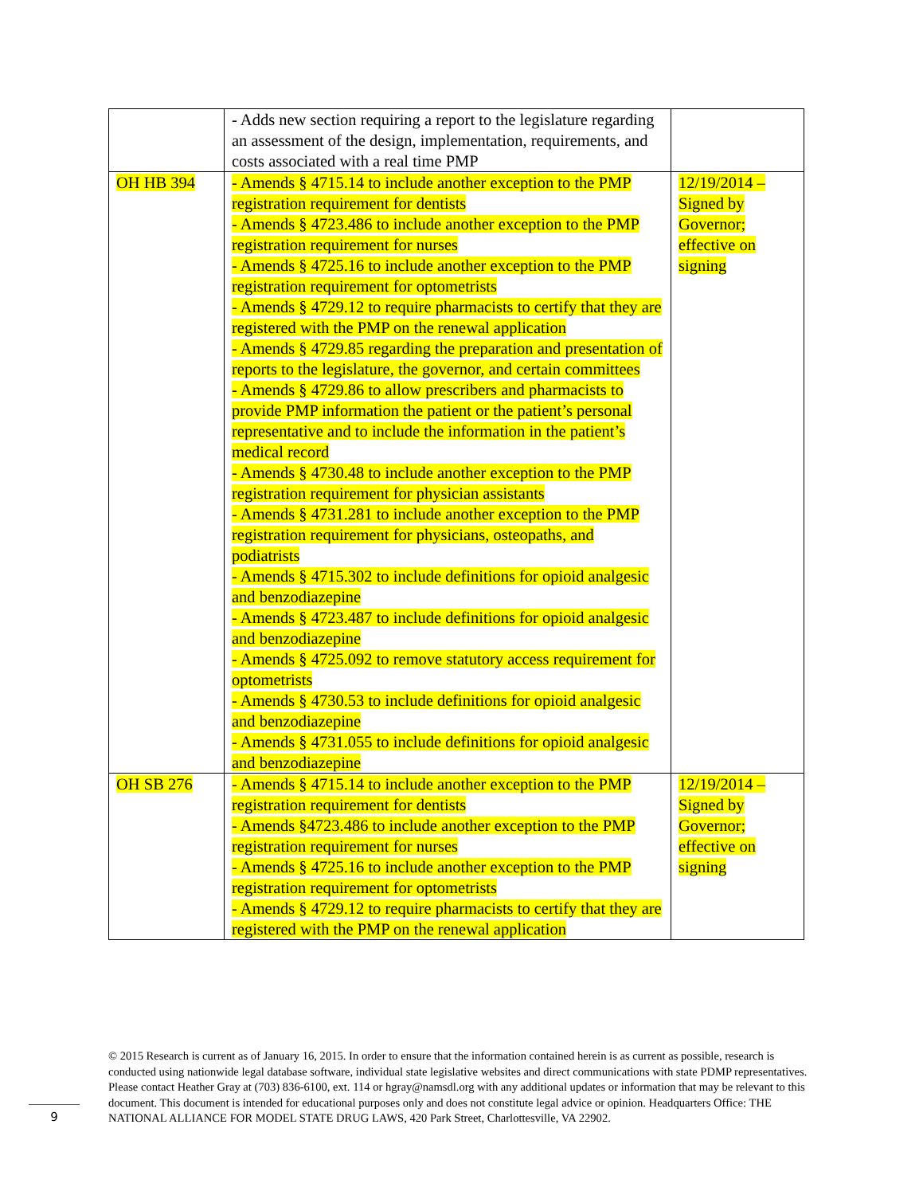| | - Adds new section requiring a report to the legislature regarding an assessment of the design, implementation, requirements, and costs associated with a real time PMP | |
| OH HB 394 | - Amends § 4715.14 to include another exception to the PMP registration requirement for dentists - Amends § 4723.486 to include another exception to the PMP registration requirement for nurses - Amends § 4725.16 to include another exception to the PMP registration requirement for optometrists - Amends § 4729.12 to require pharmacists to certify that they are registered with the PMP on the renewal application - Amends § 4729.85 regarding the preparation and presentation of reports to the legislature, the governor, and certain committees - Amends § 4729.86 to allow prescribers and pharmacists to provide PMP information the patient or the patient’s personal representative and to include the information in the patient’s medical record - Amends § 4730.48 to include another exception to the PMP registration requirement for physician assistants - Amends § 4731.281 to include another exception to the PMP registration requirement for physicians, osteopaths, and podiatrists - Amends § 4715.302 to include definitions for opioid analgesic and benzodiazepine - Amends § 4723.487 to include definitions for opioid analgesic and benzodiazepine - Amends § 4725.092 to remove statutory access requirement for optometrists - Amends § 4730.53 to include definitions for opioid analgesic and benzodiazepine - Amends § 4731.055 to include definitions for opioid analgesic and benzodiazepine | 12/19/2014 – Signed by Governor; effective on signing |
| OH SB 276 | - Amends § 4715.14 to include another exception to the PMP registration requirement for dentists - Amends §4723.486 to include another exception to the PMP registration requirement for nurses - Amends § 4725.16 to include another exception to the PMP registration requirement for optometrists - Amends § 4729.12 to require pharmacists to certify that they are registered with the PMP on the renewal application | 12/19/2014 – Signed by Governor; effective on signing |
© 2015 Research is current as of January 16, 2015. In order to ensure that the information contained herein is as current as possible, research is conducted using nationwide legal database software, individual state legislative websites and direct communications with state PDMP representatives. Please contact Heather Gray at (703) 836-6100, ext. 114 or hgray@namsdl.org with any additional updates or information that may be relevant to this document. This document is intended for educational purposes only and does not constitute legal advice or opinion. Headquarters Office: THE NATIONAL ALLIANCE FOR MODEL STATE DRUG LAWS, 420 Park Street, Charlottesville, VA 22902.
9